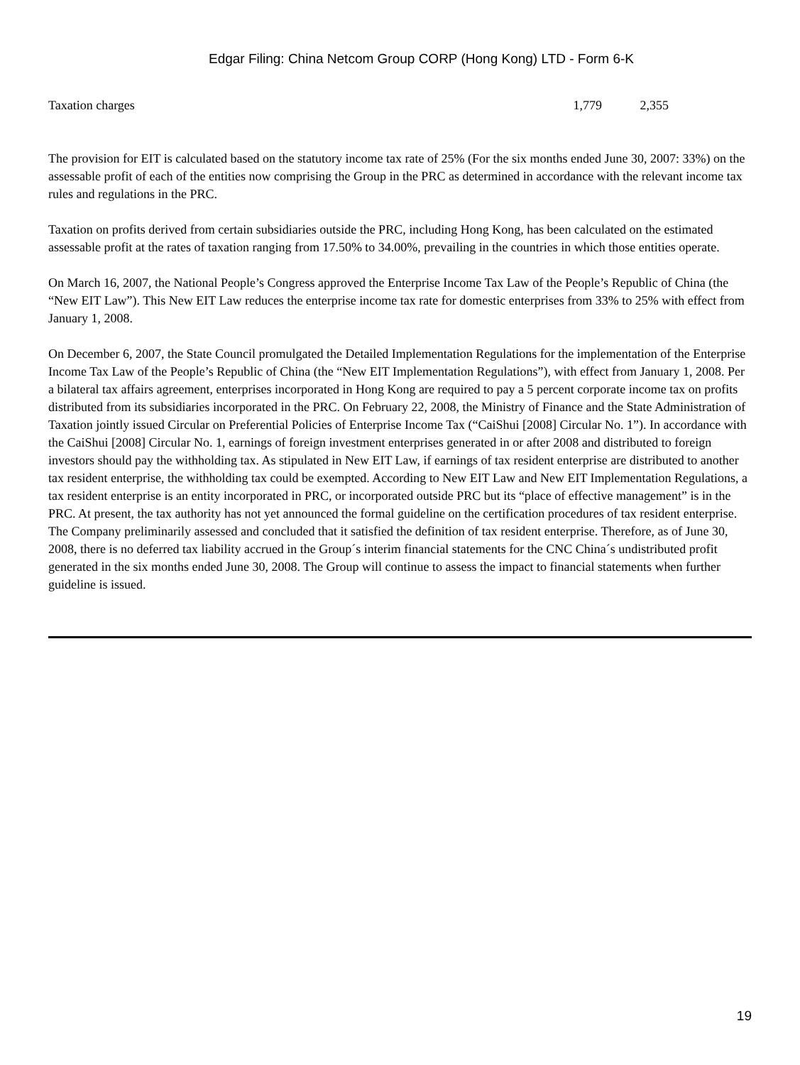Edgar Filing: China Netcom Group CORP (Hong Kong) LTD - Form 6-K
| Taxation charges | 1,779 | 2,355 | |
The provision for EIT is calculated based on the statutory income tax rate of 25% (For the six months ended June 30, 2007: 33%) on the assessable profit of each of the entities now comprising the Group in the PRC as determined in accordance with the relevant income tax rules and regulations in the PRC.
Taxation on profits derived from certain subsidiaries outside the PRC, including Hong Kong, has been calculated on the estimated assessable profit at the rates of taxation ranging from 17.50% to 34.00%, prevailing in the countries in which those entities operate.
On March 16, 2007, the National People’s Congress approved the Enterprise Income Tax Law of the People’s Republic of China (the “New EIT Law”). This New EIT Law reduces the enterprise income tax rate for domestic enterprises from 33% to 25% with effect from January 1, 2008.
On December 6, 2007, the State Council promulgated the Detailed Implementation Regulations for the implementation of the Enterprise Income Tax Law of the People’s Republic of China (the “New EIT Implementation Regulations”), with effect from January 1, 2008. Per a bilateral tax affairs agreement, enterprises incorporated in Hong Kong are required to pay a 5 percent corporate income tax on profits distributed from its subsidiaries incorporated in the PRC. On February 22, 2008, the Ministry of Finance and the State Administration of Taxation jointly issued Circular on Preferential Policies of Enterprise Income Tax (“CaiShui [2008] Circular No. 1”). In accordance with the CaiShui [2008] Circular No. 1, earnings of foreign investment enterprises generated in or after 2008 and distributed to foreign investors should pay the withholding tax. As stipulated in New EIT Law, if earnings of tax resident enterprise are distributed to another tax resident enterprise, the withholding tax could be exempted. According to New EIT Law and New EIT Implementation Regulations, a tax resident enterprise is an entity incorporated in PRC, or incorporated outside PRC but its “place of effective management” is in the PRC. At present, the tax authority has not yet announced the formal guideline on the certification procedures of tax resident enterprise. The Company preliminarily assessed and concluded that it satisfied the definition of tax resident enterprise. Therefore, as of June 30, 2008, there is no deferred tax liability accrued in the Group´s interim financial statements for the CNC China´s undistributed profit generated in the six months ended June 30, 2008. The Group will continue to assess the impact to financial statements when further guideline is issued.
19